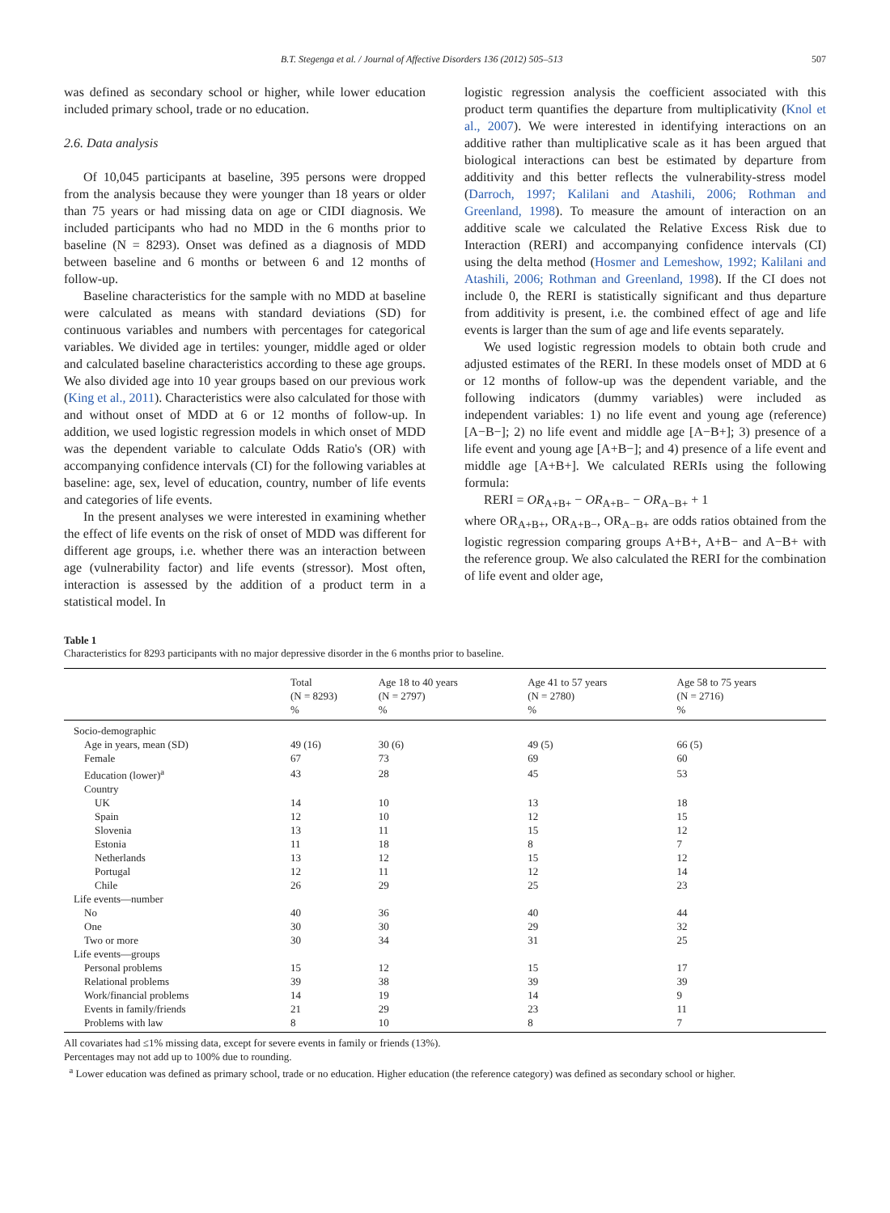B.T. Stegenga et al. / Journal of Affective Disorders 136 (2012) 505–513 507
was defined as secondary school or higher, while lower education included primary school, trade or no education.
2.6. Data analysis
Of 10,045 participants at baseline, 395 persons were dropped from the analysis because they were younger than 18 years or older than 75 years or had missing data on age or CIDI diagnosis. We included participants who had no MDD in the 6 months prior to baseline (N = 8293). Onset was defined as a diagnosis of MDD between baseline and 6 months or between 6 and 12 months of follow-up.
Baseline characteristics for the sample with no MDD at baseline were calculated as means with standard deviations (SD) for continuous variables and numbers with percentages for categorical variables. We divided age in tertiles: younger, middle aged or older and calculated baseline characteristics according to these age groups. We also divided age into 10 year groups based on our previous work (King et al., 2011). Characteristics were also calculated for those with and without onset of MDD at 6 or 12 months of follow-up. In addition, we used logistic regression models in which onset of MDD was the dependent variable to calculate Odds Ratio's (OR) with accompanying confidence intervals (CI) for the following variables at baseline: age, sex, level of education, country, number of life events and categories of life events.
In the present analyses we were interested in examining whether the effect of life events on the risk of onset of MDD was different for different age groups, i.e. whether there was an interaction between age (vulnerability factor) and life events (stressor). Most often, interaction is assessed by the addition of a product term in a statistical model. In
logistic regression analysis the coefficient associated with this product term quantifies the departure from multiplicativity (Knol et al., 2007). We were interested in identifying interactions on an additive rather than multiplicative scale as it has been argued that biological interactions can best be estimated by departure from additivity and this better reflects the vulnerability-stress model (Darroch, 1997; Kalilani and Atashili, 2006; Rothman and Greenland, 1998). To measure the amount of interaction on an additive scale we calculated the Relative Excess Risk due to Interaction (RERI) and accompanying confidence intervals (CI) using the delta method (Hosmer and Lemeshow, 1992; Kalilani and Atashili, 2006; Rothman and Greenland, 1998). If the CI does not include 0, the RERI is statistically significant and thus departure from additivity is present, i.e. the combined effect of age and life events is larger than the sum of age and life events separately.
We used logistic regression models to obtain both crude and adjusted estimates of the RERI. In these models onset of MDD at 6 or 12 months of follow-up was the dependent variable, and the following indicators (dummy variables) were included as independent variables: 1) no life event and young age (reference) [A−B−]; 2) no life event and middle age [A−B+]; 3) presence of a life event and young age [A+B−]; and 4) presence of a life event and middle age [A+B+]. We calculated RERIs using the following formula:
RERI = OR<sub>A+B+</sub> − OR<sub>A+B−</sub> − OR<sub>A−B+</sub> + 1
where OR<sub>A+B+</sub>, OR<sub>A+B−</sub>, OR<sub>A−B+</sub> are odds ratios obtained from the logistic regression comparing groups A+B+, A+B− and A−B+ with the reference group. We also calculated the RERI for the combination of life event and older age,
Table 1
Characteristics for 8293 participants with no major depressive disorder in the 6 months prior to baseline.
| | Total (N = 8293) % | Age 18 to 40 years (N = 2797) % | Age 41 to 57 years (N = 2780) % | Age 58 to 75 years (N = 2716) % |
| --- | --- | --- | --- | --- |
| Socio-demographic | | | | |
| Age in years, mean (SD) | 49 (16) | 30 (6) | 49 (5) | 66 (5) |
| Female | 67 | 73 | 69 | 60 |
| Education (lower)<sup>a</sup> | 43 | 28 | 45 | 53 |
| Country | | | | |
| UK | 14 | 10 | 13 | 18 |
| Spain | 12 | 10 | 12 | 15 |
| Slovenia | 13 | 11 | 15 | 12 |
| Estonia | 11 | 18 | 8 | 7 |
| Netherlands | 13 | 12 | 15 | 12 |
| Portugal | 12 | 11 | 12 | 14 |
| Chile | 26 | 29 | 25 | 23 |
| Life events—number | | | | |
| No | 40 | 36 | 40 | 44 |
| One | 30 | 30 | 29 | 32 |
| Two or more | 30 | 34 | 31 | 25 |
| Life events—groups | | | | |
| Personal problems | 15 | 12 | 15 | 17 |
| Relational problems | 39 | 38 | 39 | 39 |
| Work/financial problems | 14 | 19 | 14 | 9 |
| Events in family/friends | 21 | 29 | 23 | 11 |
| Problems with law | 8 | 10 | 8 | 7 |
All covariates had ≤1% missing data, except for severe events in family or friends (13%).
Percentages may not add up to 100% due to rounding.
<sup>a</sup> Lower education was defined as primary school, trade or no education. Higher education (the reference category) was defined as secondary school or higher.